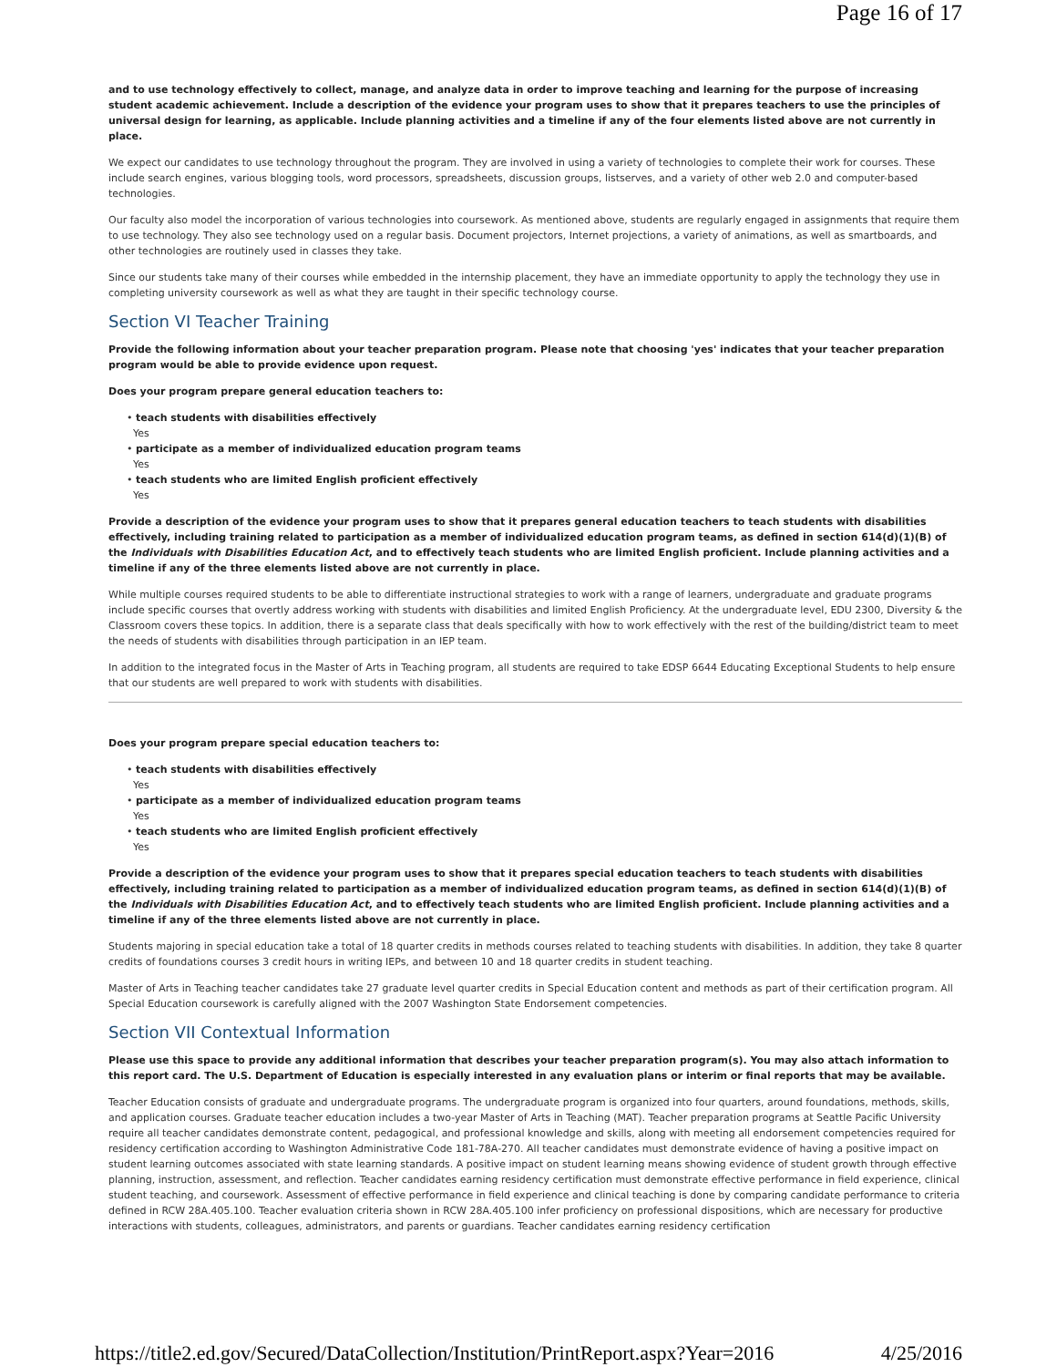Page 16 of 17
and to use technology effectively to collect, manage, and analyze data in order to improve teaching and learning for the purpose of increasing student academic achievement. Include a description of the evidence your program uses to show that it prepares teachers to use the principles of universal design for learning, as applicable. Include planning activities and a timeline if any of the four elements listed above are not currently in place.
We expect our candidates to use technology throughout the program. They are involved in using a variety of technologies to complete their work for courses. These include search engines, various blogging tools, word processors, spreadsheets, discussion groups, listserves, and a variety of other web 2.0 and computer-based technologies.
Our faculty also model the incorporation of various technologies into coursework. As mentioned above, students are regularly engaged in assignments that require them to use technology. They also see technology used on a regular basis. Document projectors, Internet projections, a variety of animations, as well as smartboards, and other technologies are routinely used in classes they take.
Since our students take many of their courses while embedded in the internship placement, they have an immediate opportunity to apply the technology they use in completing university coursework as well as what they are taught in their specific technology course.
Section VI Teacher Training
Provide the following information about your teacher preparation program. Please note that choosing 'yes' indicates that your teacher preparation program would be able to provide evidence upon request.
Does your program prepare general education teachers to:
• teach students with disabilities effectively
Yes
• participate as a member of individualized education program teams
Yes
• teach students who are limited English proficient effectively
Yes
Provide a description of the evidence your program uses to show that it prepares general education teachers to teach students with disabilities effectively, including training related to participation as a member of individualized education program teams, as defined in section 614(d)(1)(B) of the Individuals with Disabilities Education Act, and to effectively teach students who are limited English proficient. Include planning activities and a timeline if any of the three elements listed above are not currently in place.
While multiple courses required students to be able to differentiate instructional strategies to work with a range of learners, undergraduate and graduate programs include specific courses that overtly address working with students with disabilities and limited English Proficiency. At the undergraduate level, EDU 2300, Diversity & the Classroom covers these topics. In addition, there is a separate class that deals specifically with how to work effectively with the rest of the building/district team to meet the needs of students with disabilities through participation in an IEP team.
In addition to the integrated focus in the Master of Arts in Teaching program, all students are required to take EDSP 6644 Educating Exceptional Students to help ensure that our students are well prepared to work with students with disabilities.
Does your program prepare special education teachers to:
• teach students with disabilities effectively
Yes
• participate as a member of individualized education program teams
Yes
• teach students who are limited English proficient effectively
Yes
Provide a description of the evidence your program uses to show that it prepares special education teachers to teach students with disabilities effectively, including training related to participation as a member of individualized education program teams, as defined in section 614(d)(1)(B) of the Individuals with Disabilities Education Act, and to effectively teach students who are limited English proficient. Include planning activities and a timeline if any of the three elements listed above are not currently in place.
Students majoring in special education take a total of 18 quarter credits in methods courses related to teaching students with disabilities. In addition, they take 8 quarter credits of foundations courses 3 credit hours in writing IEPs, and between 10 and 18 quarter credits in student teaching.
Master of Arts in Teaching teacher candidates take 27 graduate level quarter credits in Special Education content and methods as part of their certification program. All Special Education coursework is carefully aligned with the 2007 Washington State Endorsement competencies.
Section VII Contextual Information
Please use this space to provide any additional information that describes your teacher preparation program(s). You may also attach information to this report card. The U.S. Department of Education is especially interested in any evaluation plans or interim or final reports that may be available.
Teacher Education consists of graduate and undergraduate programs. The undergraduate program is organized into four quarters, around foundations, methods, skills, and application courses. Graduate teacher education includes a two-year Master of Arts in Teaching (MAT). Teacher preparation programs at Seattle Pacific University require all teacher candidates demonstrate content, pedagogical, and professional knowledge and skills, along with meeting all endorsement competencies required for residency certification according to Washington Administrative Code 181-78A-270. All teacher candidates must demonstrate evidence of having a positive impact on student learning outcomes associated with state learning standards. A positive impact on student learning means showing evidence of student growth through effective planning, instruction, assessment, and reflection. Teacher candidates earning residency certification must demonstrate effective performance in field experience, clinical student teaching, and coursework. Assessment of effective performance in field experience and clinical teaching is done by comparing candidate performance to criteria defined in RCW 28A.405.100. Teacher evaluation criteria shown in RCW 28A.405.100 infer proficiency on professional dispositions, which are necessary for productive interactions with students, colleagues, administrators, and parents or guardians. Teacher candidates earning residency certification
https://title2.ed.gov/Secured/DataCollection/Institution/PrintReport.aspx?Year=2016 4/25/2016